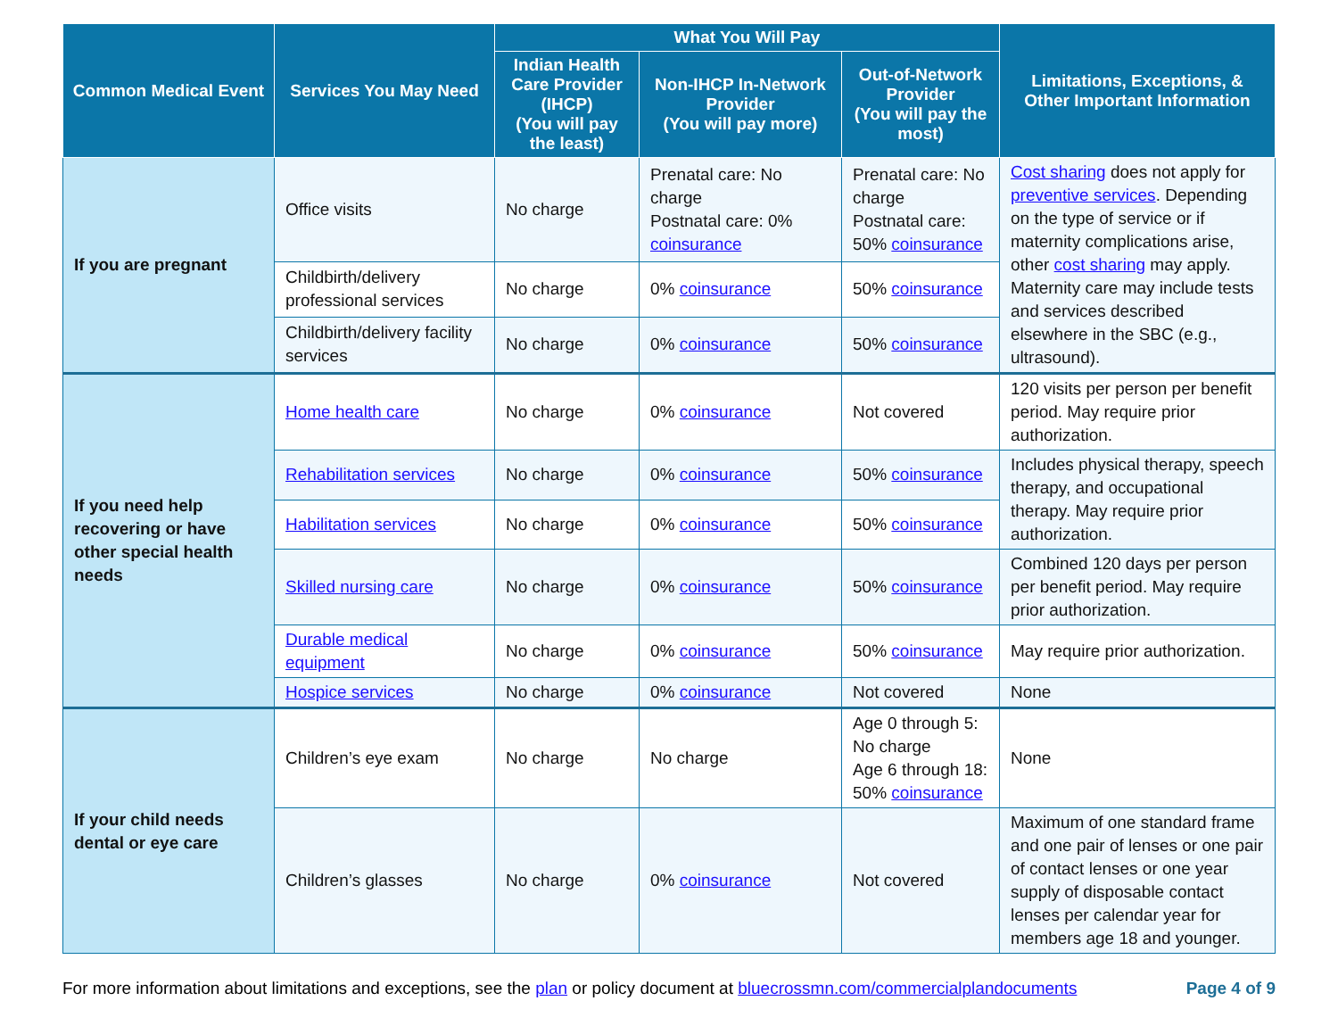| Common Medical Event | Services You May Need | What You Will Pay | | | Limitations, Exceptions, & Other Important Information |
| --- | --- | --- | --- | --- | --- |
| | | Indian Health Care Provider (IHCP) (You will pay the least) | Non-IHCP In-Network Provider (You will pay more) | Out-of-Network Provider (You will pay the most) | |
| If you are pregnant | Office visits | No charge | Prenatal care: No charge Postnatal care: 0% coinsurance | Prenatal care: No charge Postnatal care: 50% coinsurance | Cost sharing does not apply for preventive services . Depending on the type of service or if maternity complications arise, other cost sharing may apply. Maternity care may include tests and services described elsewhere in the SBC (e.g., ultrasound). |
| | Childbirth/delivery professional services | No charge | 0% coinsurance | 50% coinsurance | |
| | Childbirth/delivery facility services | No charge | 0% coinsurance | 50% coinsurance | |
| If you need help recovering or have other special health needs | Home health care | No charge | 0% coinsurance | Not covered | 120 visits per person per benefit period. May require prior authorization. |
| | Rehabilitation services | No charge | 0% coinsurance | 50% coinsurance | Includes physical therapy, speech therapy, and occupational therapy. May require prior authorization. |
| | Habilitation services | No charge | 0% coinsurance | 50% coinsurance | |
| | Skilled nursing care | No charge | 0% coinsurance | 50% coinsurance | Combined 120 days per person per benefit period. May require prior authorization. |
| | Durable medical equipment | No charge | 0% coinsurance | 50% coinsurance | May require prior authorization. |
| | Hospice services | No charge | 0% coinsurance | Not covered | None |
| If your child needs dental or eye care | Children’s eye exam | No charge | No charge | Age 0 through 5: No charge Age 6 through 18: 50% coinsurance | None |
| | Children’s glasses | No charge | 0% coinsurance | Not covered | Maximum of one standard frame and one pair of lenses or one pair of contact lenses or one year supply of disposable contact lenses per calendar year for members age 18 and younger. |
For more information about limitations and exceptions, see the plan or policy document at bluecrossmn.com/commercialplandocuments Page 4 of 9